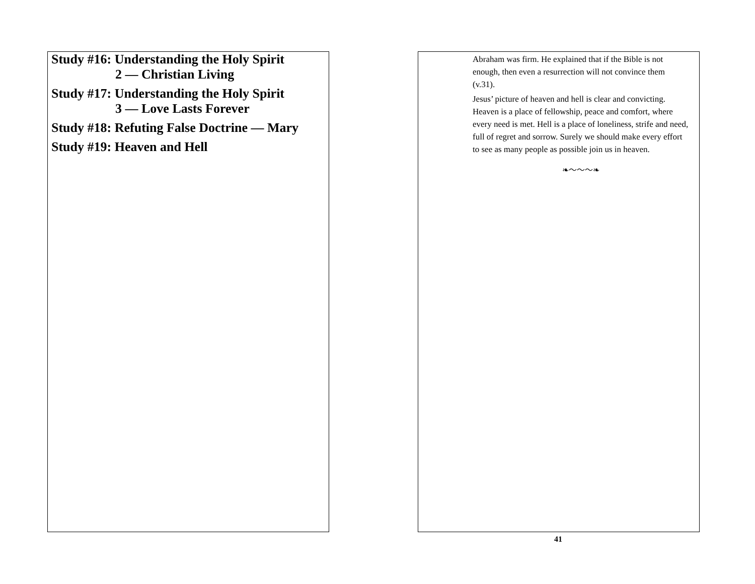Study #16: Understanding the Holy Spirit
2 — Christian Living
Study #17: Understanding the Holy Spirit
3 — Love Lasts Forever
Study #18: Refuting False Doctrine — Mary
Study #19: Heaven and Hell
Abraham was firm. He explained that if the Bible is not enough, then even a resurrection will not convince them (v.31).
Jesus’ picture of heaven and hell is clear and convicting. Heaven is a place of fellowship, peace and comfort, where every need is met. Hell is a place of loneliness, strife and need, full of regret and sorrow. Surely we should make every effort to see as many people as possible join us in heaven.
❧〜〜〜❧
41